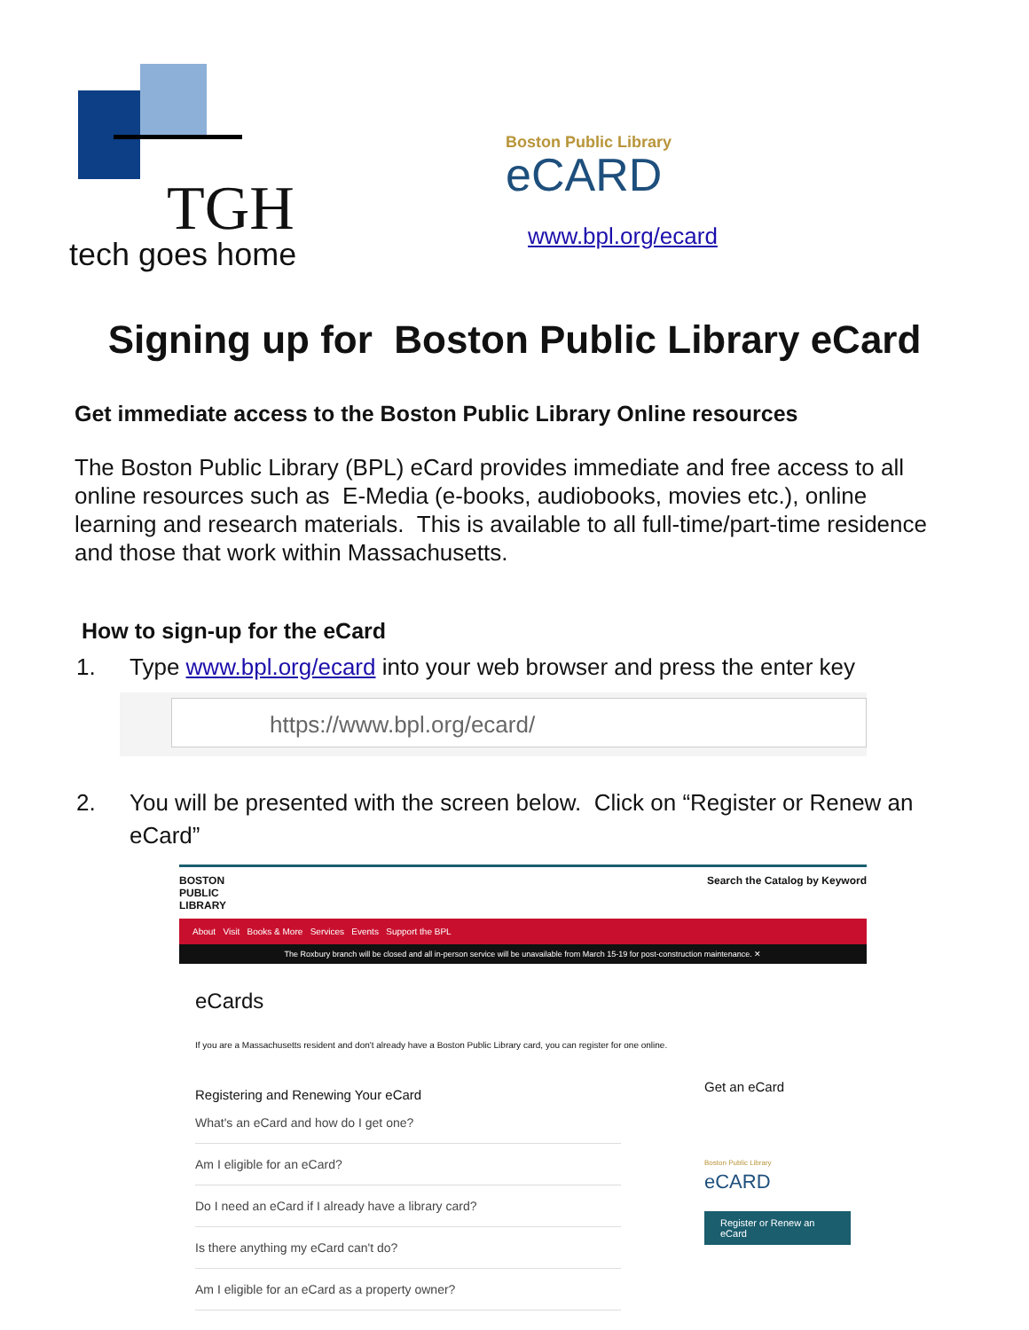TGH
tech goes home
Boston Public Library
eCARD
www.bpl.org/ecard
Signing up for Boston Public Library eCard
Get immediate access to the Boston Public Library Online resources
The Boston Public Library (BPL) eCard provides immediate and free access to all online resources such as E-Media (e-books, audiobooks, movies etc.), online learning and research materials. This is available to all full-time/part-time residence and those that work within Massachusetts.
How to sign-up for the eCard
1. Type www.bpl.org/ecard into your web browser and press the enter key
https://www.bpl.org/ecard/
2. You will be presented with the screen below. Click on “Register or Renew an eCard”
BOSTON
PUBLIC
LIBRARY
Search the Catalog by Keyword
About Visit Books & More Services Events Support the BPL
The Roxbury branch will be closed and all in-person service will be unavailable from March 15-19 for post-construction maintenance. ✕
eCards
If you are a Massachusetts resident and don't already have a Boston Public Library card, you can register for one online.
Registering and Renewing Your eCard
What's an eCard and how do I get one?
Am I eligible for an eCard?
Do I need an eCard if I already have a library card?
Is there anything my eCard can't do?
Am I eligible for an eCard as a property owner?
Get an eCard
Boston Public Library
eCARD
Register or Renew an eCard